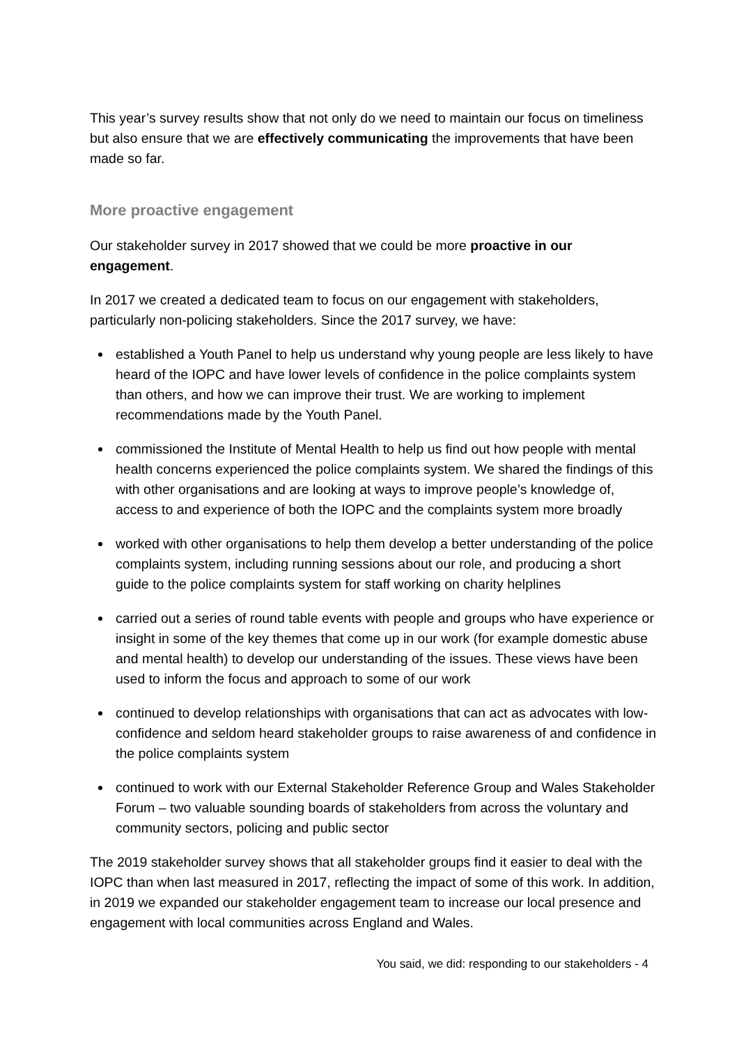This year’s survey results show that not only do we need to maintain our focus on timeliness but also ensure that we are effectively communicating the improvements that have been made so far.
More proactive engagement
Our stakeholder survey in 2017 showed that we could be more proactive in our engagement.
In 2017 we created a dedicated team to focus on our engagement with stakeholders, particularly non-policing stakeholders. Since the 2017 survey, we have:
established a Youth Panel to help us understand why young people are less likely to have heard of the IOPC and have lower levels of confidence in the police complaints system than others, and how we can improve their trust. We are working to implement recommendations made by the Youth Panel.
commissioned the Institute of Mental Health to help us find out how people with mental health concerns experienced the police complaints system. We shared the findings of this with other organisations and are looking at ways to improve people’s knowledge of, access to and experience of both the IOPC and the complaints system more broadly
worked with other organisations to help them develop a better understanding of the police complaints system, including running sessions about our role, and producing a short guide to the police complaints system for staff working on charity helplines
carried out a series of round table events with people and groups who have experience or insight in some of the key themes that come up in our work (for example domestic abuse and mental health) to develop our understanding of the issues. These views have been used to inform the focus and approach to some of our work
continued to develop relationships with organisations that can act as advocates with low-confidence and seldom heard stakeholder groups to raise awareness of and confidence in the police complaints system
continued to work with our External Stakeholder Reference Group and Wales Stakeholder Forum – two valuable sounding boards of stakeholders from across the voluntary and community sectors, policing and public sector
The 2019 stakeholder survey shows that all stakeholder groups find it easier to deal with the IOPC than when last measured in 2017, reflecting the impact of some of this work. In addition, in 2019 we expanded our stakeholder engagement team to increase our local presence and engagement with local communities across England and Wales.
You said, we did: responding to our stakeholders - 4